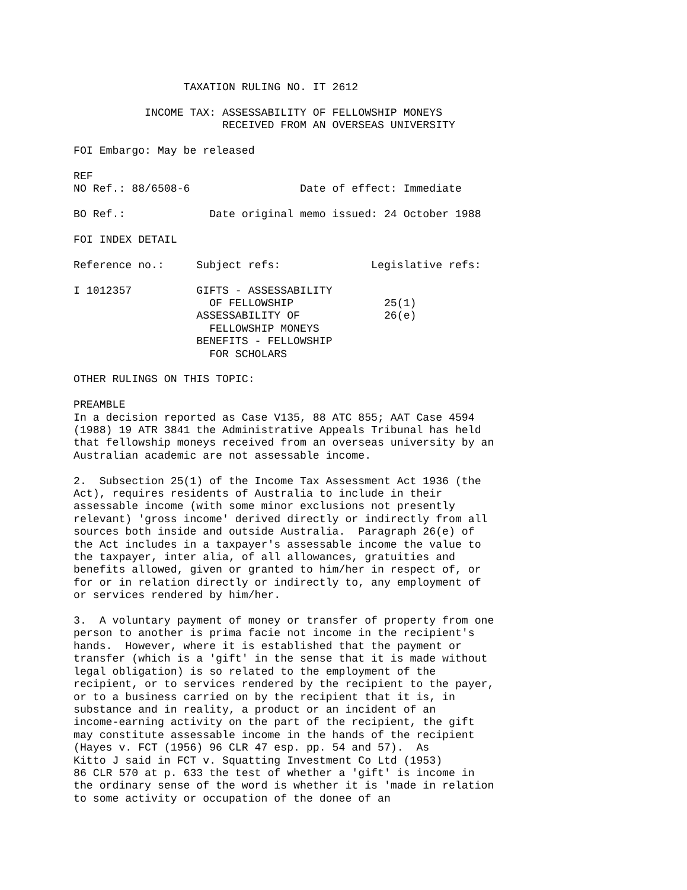TAXATION RULING NO. IT 2612

           INCOME TAX: ASSESSABILITY OF FELLOWSHIP MONEYS
                       RECEIVED FROM AN OVERSEAS UNIVERSITY

FOI Embargo: May be released

REF
NO Ref.: 88/6508-6                 Date of effect: Immediate

BO Ref.:             Date original memo issued: 24 October 1988

FOI INDEX DETAIL

Reference no.:     Subject refs:              Legislative refs:

I 1012357          GIFTS - ASSESSABILITY
                     OF FELLOWSHIP              25(1)
                   ASSESSABILITY OF             26(e)
                     FELLOWSHIP MONEYS
                   BENEFITS - FELLOWSHIP
                     FOR SCHOLARS

OTHER RULINGS ON THIS TOPIC:

PREAMBLE
In a decision reported as Case V135, 88 ATC 855; AAT Case 4594
(1988) 19 ATR 3841 the Administrative Appeals Tribunal has held
that fellowship moneys received from an overseas university by an
Australian academic are not assessable income.

2.  Subsection 25(1) of the Income Tax Assessment Act 1936 (the
Act), requires residents of Australia to include in their
assessable income (with some minor exclusions not presently
relevant) 'gross income' derived directly or indirectly from all
sources both inside and outside Australia.  Paragraph 26(e) of
the Act includes in a taxpayer's assessable income the value to
the taxpayer, inter alia, of all allowances, gratuities and
benefits allowed, given or granted to him/her in respect of, or
for or in relation directly or indirectly to, any employment of
or services rendered by him/her.

3.  A voluntary payment of money or transfer of property from one
person to another is prima facie not income in the recipient's
hands.  However, where it is established that the payment or
transfer (which is a 'gift' in the sense that it is made without
legal obligation) is so related to the employment of the
recipient, or to services rendered by the recipient to the payer,
or to a business carried on by the recipient that it is, in
substance and in reality, a product or an incident of an
income-earning activity on the part of the recipient, the gift
may constitute assessable income in the hands of the recipient
(Hayes v. FCT (1956) 96 CLR 47 esp. pp. 54 and 57).  As
Kitto J said in FCT v. Squatting Investment Co Ltd (1953)
86 CLR 570 at p. 633 the test of whether a 'gift' is income in
the ordinary sense of the word is whether it is 'made in relation
to some activity or occupation of the donee of an